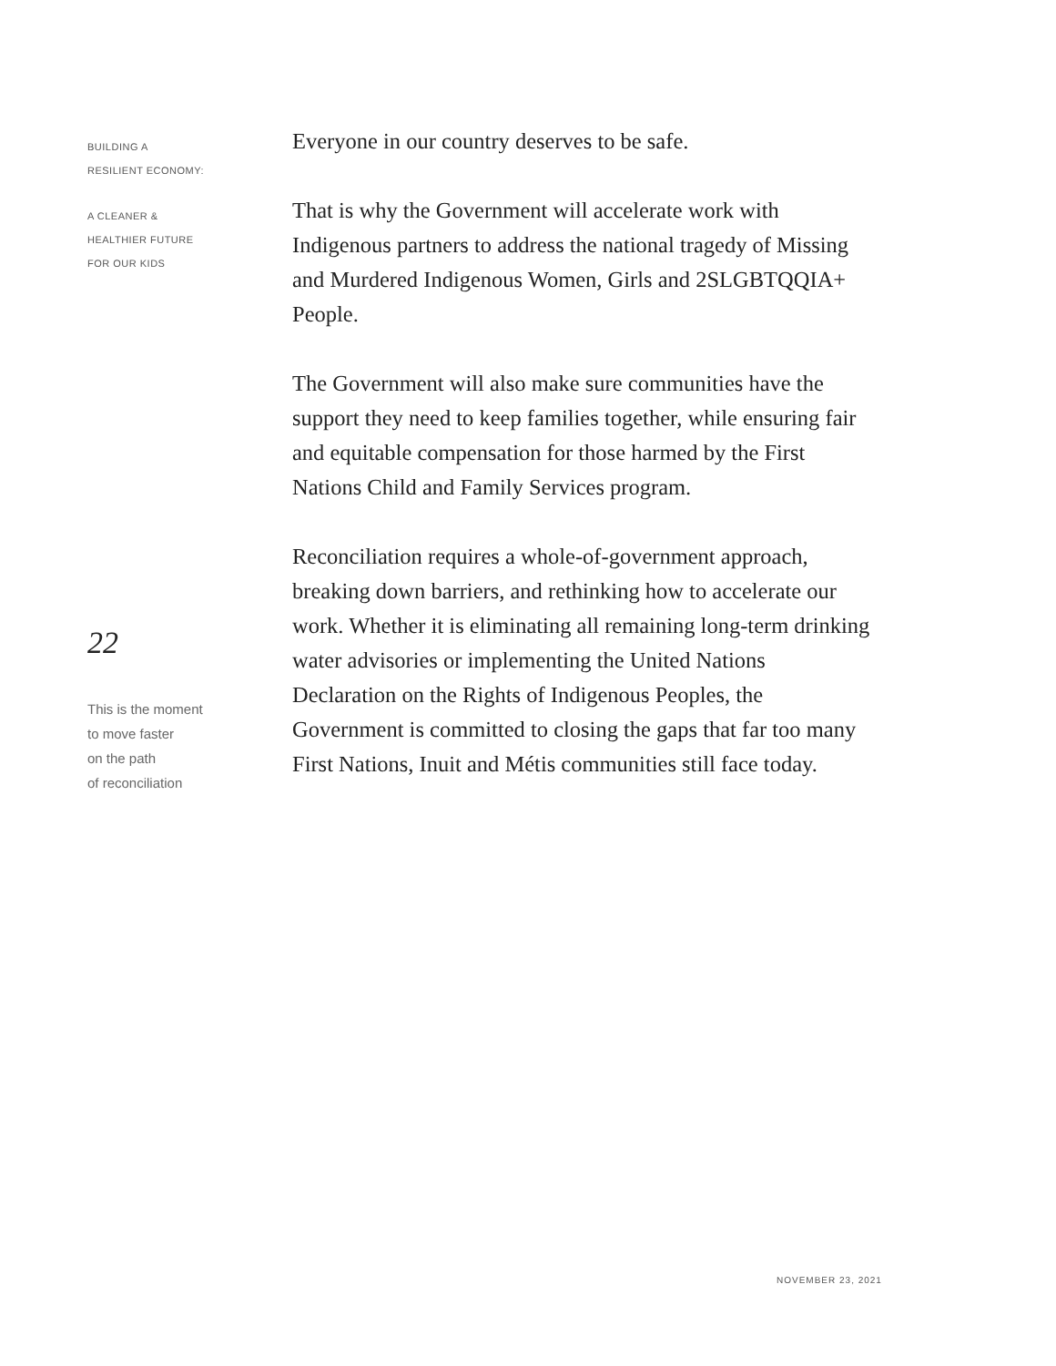BUILDING A
RESILIENT ECONOMY:
A CLEANER &
HEALTHIER FUTURE
FOR OUR KIDS
22
This is the moment
to move faster
on the path
of reconciliation
Everyone in our country deserves to be safe.
That is why the Government will accelerate work with Indigenous partners to address the national tragedy of Missing and Murdered Indigenous Women, Girls and 2SLGBTQQIA+ People.
The Government will also make sure communities have the support they need to keep families together, while ensuring fair and equitable compensation for those harmed by the First Nations Child and Family Services program.
Reconciliation requires a whole-of-government approach, breaking down barriers, and rethinking how to accelerate our work. Whether it is eliminating all remaining long-term drinking water advisories or implementing the United Nations Declaration on the Rights of Indigenous Peoples, the Government is committed to closing the gaps that far too many First Nations, Inuit and Métis communities still face today.
NOVEMBER 23, 2021